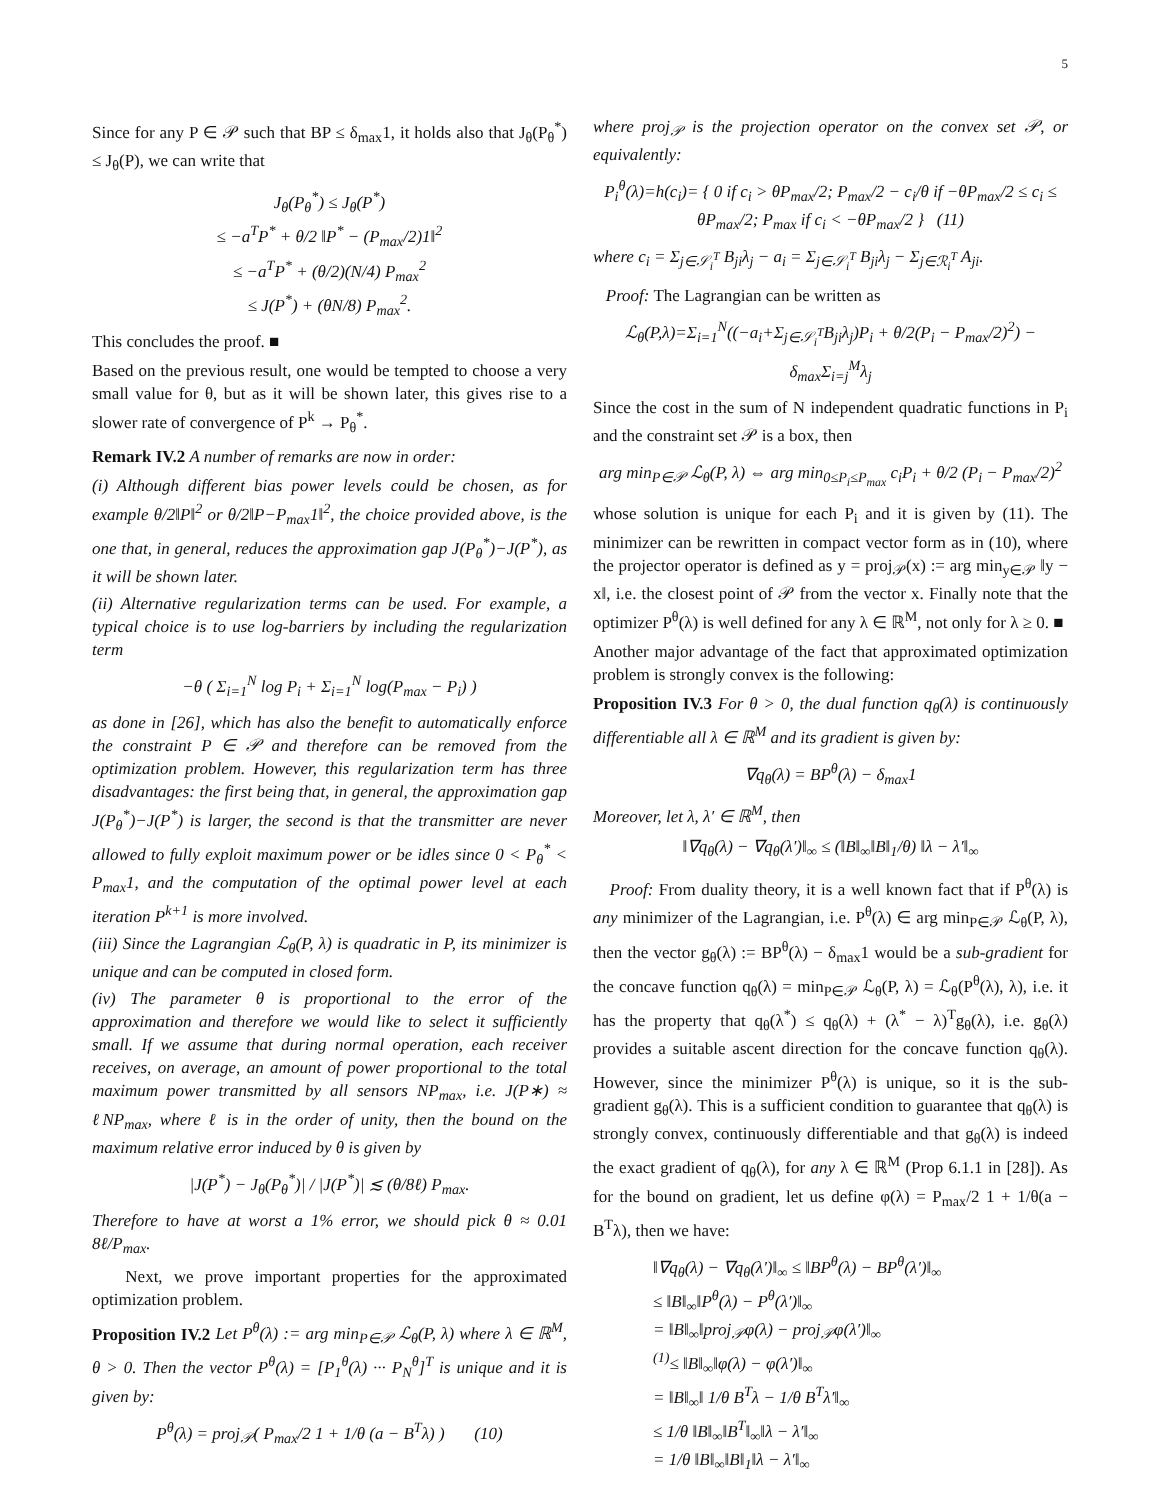5
Since for any P ∈ 𝒫 such that BP ≤ δ<sub>max</sub>1, it holds also that J<sub>θ</sub>(P<sub>θ</sub><sup>*</sup>) ≤ J<sub>θ</sub>(P), we can write that
J<sub>θ</sub>(P<sub>θ</sub><sup>*</sup>) ≤ J<sub>θ</sub>(P<sup>*</sup>)
≤ −a<sup>T</sup>P<sup>*</sup> + θ/2 ‖P<sup>*</sup> − (P<sub>max</sub>/2)1‖<sup>2</sup>
≤ −a<sup>T</sup>P<sup>*</sup> + (θ/2)(N/4) P<sub>max</sub><sup>2</sup>
≤ J(P<sup>*</sup>) + (θN/8) P<sub>max</sub><sup>2</sup>.
This concludes the proof. ■
Based on the previous result, one would be tempted to choose a very small value for θ, but as it will be shown later, this gives rise to a slower rate of convergence of P<sup>k</sup> → P<sub>θ</sub><sup>*</sup>.
Remark IV.2 A number of remarks are now in order:
(i) Although different bias power levels could be chosen, as for example θ/2‖P‖<sup>2</sup> or θ/2‖P−P<sub>max</sub>1‖<sup>2</sup>, the choice provided above, is the one that, in general, reduces the approximation gap J(P<sub>θ</sub><sup>*</sup>)−J(P<sup>*</sup>), as it will be shown later.
(ii) Alternative regularization terms can be used. For example, a typical choice is to use log-barriers by including the regularization term
−θ ( Σ<sub>i=1</sub><sup>N</sup> log P<sub>i</sub> + Σ<sub>i=1</sub><sup>N</sup> log(P<sub>max</sub> − P<sub>i</sub>) )
as done in [26], which has also the benefit to automatically enforce the constraint P ∈ 𝒫 and therefore can be removed from the optimization problem. However, this regularization term has three disadvantages: the first being that, in general, the approximation gap J(P<sub>θ</sub><sup>*</sup>)−J(P<sup>*</sup>) is larger, the second is that the transmitter are never allowed to fully exploit maximum power or be idles since 0 < P<sub>θ</sub><sup>*</sup> < P<sub>max</sub>1, and the computation of the optimal power level at each iteration P<sup>k+1</sup> is more involved.
(iii) Since the Lagrangian ℒ<sub>θ</sub>(P, λ) is quadratic in P, its minimizer is unique and can be computed in closed form.
(iv) The parameter θ is proportional to the error of the approximation and therefore we would like to select it sufficiently small. If we assume that during normal operation, each receiver receives, on average, an amount of power proportional to the total maximum power transmitted by all sensors NP<sub>max</sub>, i.e. J(P∗) ≈ ℓNP<sub>max</sub>, where ℓ is in the order of unity, then the bound on the maximum relative error induced by θ is given by
|J(P<sup>*</sup>) − J<sub>θ</sub>(P<sub>θ</sub><sup>*</sup>)| / |J(P<sup>*</sup>)| ≲ (θ/8ℓ) P<sub>max</sub>.
Therefore to have at worst a 1% error, we should pick θ ≈ 0.01 8ℓ/P<sub>max</sub>.
Next, we prove important properties for the approximated optimization problem.
Proposition IV.2 Let P<sup>θ</sup>(λ) := arg min<sub>P∈𝒫</sub> ℒ<sub>θ</sub>(P, λ) where λ ∈ ℝ<sup>M</sup>, θ > 0. Then the vector P<sup>θ</sup>(λ) = [P<sub>1</sub><sup>θ</sup>(λ) ··· P<sub>N</sub><sup>θ</sup>]<sup>T</sup> is unique and it is given by:
P<sup>θ</sup>(λ) = proj<sub>𝒫</sub>( P<sub>max</sub>/2 1 + 1/θ (a − B<sup>T</sup>λ) ) (10)
where proj<sub>𝒫</sub> is the projection operator on the convex set 𝒫, or equivalently:
P<sub>i</sub><sup>θ</sup>(λ)=h(c<sub>i</sub>)= { 0 if c<sub>i</sub> > θP<sub>max</sub>/2; P<sub>max</sub>/2 − c<sub>i</sub>/θ if −θP<sub>max</sub>/2 ≤ c<sub>i</sub> ≤ θP<sub>max</sub>/2; P<sub>max</sub> if c<sub>i</sub> < −θP<sub>max</sub>/2 } (11)
where c<sub>i</sub> = Σ<sub>j∈𝒮<sub>i</sub><sup>T</sup></sub> B<sub>ji</sub>λ<sub>j</sub> − a<sub>i</sub> = Σ<sub>j∈𝒮<sub>i</sub><sup>T</sup></sub> B<sub>ji</sub>λ<sub>j</sub> − Σ<sub>j∈ℛ<sub>i</sub><sup>T</sup></sub> A<sub>ji</sub>.
Proof: The Lagrangian can be written as
ℒ<sub>θ</sub>(P,λ)=Σ<sub>i=1</sub><sup>N</sup>((−a<sub>i</sub>+Σ<sub>j∈𝒮<sub>i</sub><sup>T</sup></sub>B<sub>ji</sub>λ<sub>j</sub>)P<sub>i</sub> + θ/2(P<sub>i</sub> − P<sub>max</sub>/2)<sup>2</sup>) − δ<sub>max</sub>Σ<sub>i=j</sub><sup>M</sup>λ<sub>j</sub>
Since the cost in the sum of N independent quadratic functions in P<sub>i</sub> and the constraint set 𝒫 is a box, then
arg min<sub>P∈𝒫</sub> ℒ<sub>θ</sub>(P, λ) ⇔ arg min<sub>0≤P<sub>i</sub>≤P<sub>max</sub></sub> c<sub>i</sub>P<sub>i</sub> + θ/2 (P<sub>i</sub> − P<sub>max</sub>/2)<sup>2</sup>
whose solution is unique for each P<sub>i</sub> and it is given by (11). The minimizer can be rewritten in compact vector form as in (10), where the projector operator is defined as y = proj<sub>𝒫</sub>(x) := arg min<sub>y∈𝒫</sub> ‖y − x‖, i.e. the closest point of 𝒫 from the vector x. Finally note that the optimizer P<sup>θ</sup>(λ) is well defined for any λ ∈ ℝ<sup>M</sup>, not only for λ ≥ 0. ■
Another major advantage of the fact that approximated optimization problem is strongly convex is the following:
Proposition IV.3 For θ > 0, the dual function q<sub>θ</sub>(λ) is continuously differentiable all λ ∈ ℝ<sup>M</sup> and its gradient is given by:
∇q<sub>θ</sub>(λ) = BP<sup>θ</sup>(λ) − δ<sub>max</sub>1
Moreover, let λ, λ′ ∈ ℝ<sup>M</sup>, then
‖∇q<sub>θ</sub>(λ) − ∇q<sub>θ</sub>(λ′)‖<sub>∞</sub> ≤ (‖B‖<sub>∞</sub>‖B‖<sub>1</sub>/θ) ‖λ − λ′‖<sub>∞</sub>
Proof: From duality theory, it is a well known fact that if P<sup>θ</sup>(λ) is any minimizer of the Lagrangian, i.e. P<sup>θ</sup>(λ) ∈ arg min<sub>P∈𝒫</sub> ℒ<sub>θ</sub>(P, λ), then the vector g<sub>θ</sub>(λ) := BP<sup>θ</sup>(λ) − δ<sub>max</sub>1 would be a sub-gradient for the concave function q<sub>θ</sub>(λ) = min<sub>P∈𝒫</sub> ℒ<sub>θ</sub>(P, λ) = ℒ<sub>θ</sub>(P<sup>θ</sup>(λ), λ), i.e. it has the property that q<sub>θ</sub>(λ<sup>*</sup>) ≤ q<sub>θ</sub>(λ) + (λ<sup>*</sup> − λ)<sup>T</sup>g<sub>θ</sub>(λ), i.e. g<sub>θ</sub>(λ) provides a suitable ascent direction for the concave function q<sub>θ</sub>(λ). However, since the minimizer P<sup>θ</sup>(λ) is unique, so it is the sub-gradient g<sub>θ</sub>(λ). This is a sufficient condition to guarantee that q<sub>θ</sub>(λ) is strongly convex, continuously differentiable and that g<sub>θ</sub>(λ) is indeed the exact gradient of q<sub>θ</sub>(λ), for any λ ∈ ℝ<sup>M</sup> (Prop 6.1.1 in [28]). As for the bound on gradient, let us define φ(λ) = P<sub>max</sub>/2 1 + 1/θ(a − B<sup>T</sup>λ), then we have:
‖∇q<sub>θ</sub>(λ) − ∇q<sub>θ</sub>(λ′)‖<sub>∞</sub> ≤ ‖BP<sup>θ</sup>(λ) − BP<sup>θ</sup>(λ′)‖<sub>∞</sub>
≤ ‖B‖<sub>∞</sub>‖P<sup>θ</sup>(λ) − P<sup>θ</sup>(λ′)‖<sub>∞</sub>
= ‖B‖<sub>∞</sub>‖proj<sub>𝒫</sub>φ(λ) − proj<sub>𝒫</sub>φ(λ′)‖<sub>∞</sub>
<sup>(1)</sup>≤ ‖B‖<sub>∞</sub>‖φ(λ) − φ(λ′)‖<sub>∞</sub>
= ‖B‖<sub>∞</sub>‖ 1/θ B<sup>T</sup>λ − 1/θ B<sup>T</sup>λ′‖<sub>∞</sub>
≤ 1/θ ‖B‖<sub>∞</sub>‖B<sup>T</sup>‖<sub>∞</sub>‖λ − λ′‖<sub>∞</sub>
= 1/θ ‖B‖<sub>∞</sub>‖B‖<sub>1</sub>‖λ − λ′‖<sub>∞</sub>